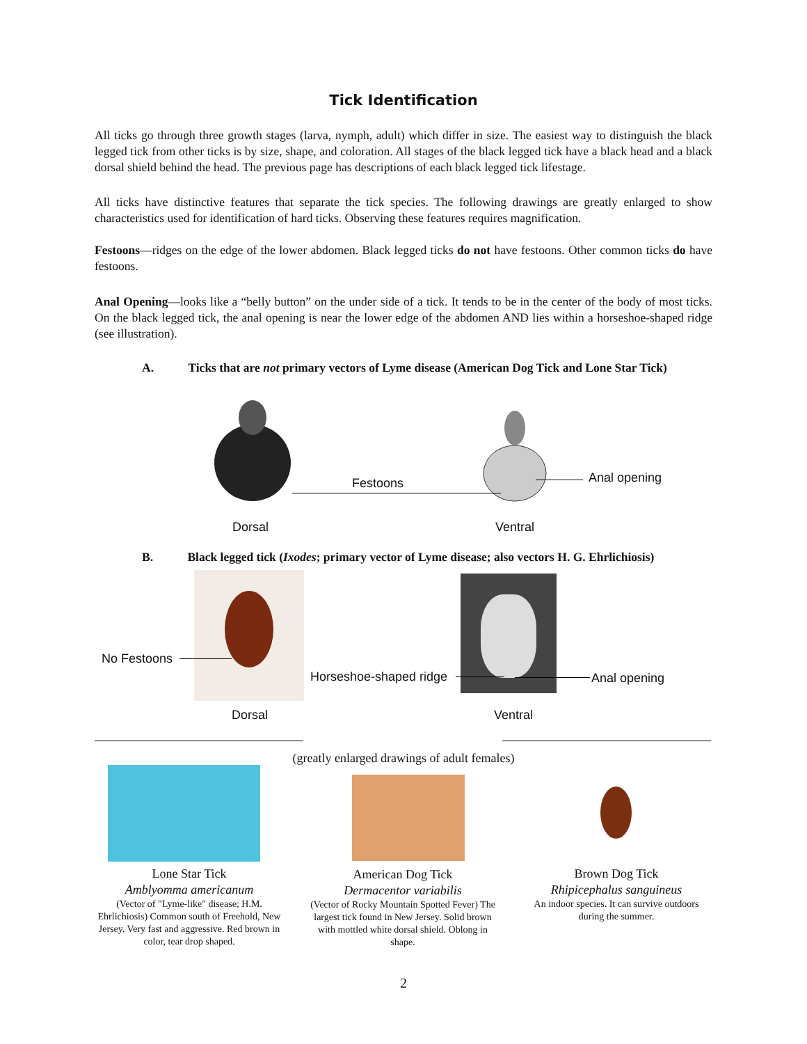Tick Identification
All ticks go through three growth stages (larva, nymph, adult) which differ in size. The easiest way to distinguish the black legged tick from other ticks is by size, shape, and coloration. All stages of the black legged tick have a black head and a black dorsal shield behind the head. The previous page has descriptions of each black legged tick lifestage.
All ticks have distinctive features that separate the tick species. The following drawings are greatly enlarged to show characteristics used for identification of hard ticks. Observing these features requires magnification.
Festoons—ridges on the edge of the lower abdomen. Black legged ticks do not have festoons. Other common ticks do have festoons.
Anal Opening—looks like a “belly button” on the under side of a tick. It tends to be in the center of the body of most ticks. On the black legged tick, the anal opening is near the lower edge of the abdomen AND lies within a horseshoe-shaped ridge (see illustration).
A. Ticks that are not primary vectors of Lyme disease (American Dog Tick and Lone Star Tick)
Festoons Anal opening
Dorsal Ventral
B. Black legged tick (Ixodes; primary vector of Lyme disease; also vectors H. G. Ehrlichiosis)
No Festoons
Horseshoe-shaped ridge Anal opening
Dorsal Ventral
(greatly enlarged drawings of adult females)
Lone Star Tick
Amblyomma americanum
(Vector of "Lyme-like" disease; H.M. Ehrlichiosis) Common south of Freehold, New Jersey. Very fast and aggressive. Red brown in color, tear drop shaped.
American Dog Tick
Dermacentor variabilis
(Vector of Rocky Mountain Spotted Fever) The largest tick found in New Jersey. Solid brown with mottled white dorsal shield. Oblong in shape.
Brown Dog Tick
Rhipicephalus sanguineus
An indoor species. It can survive outdoors during the summer.
2